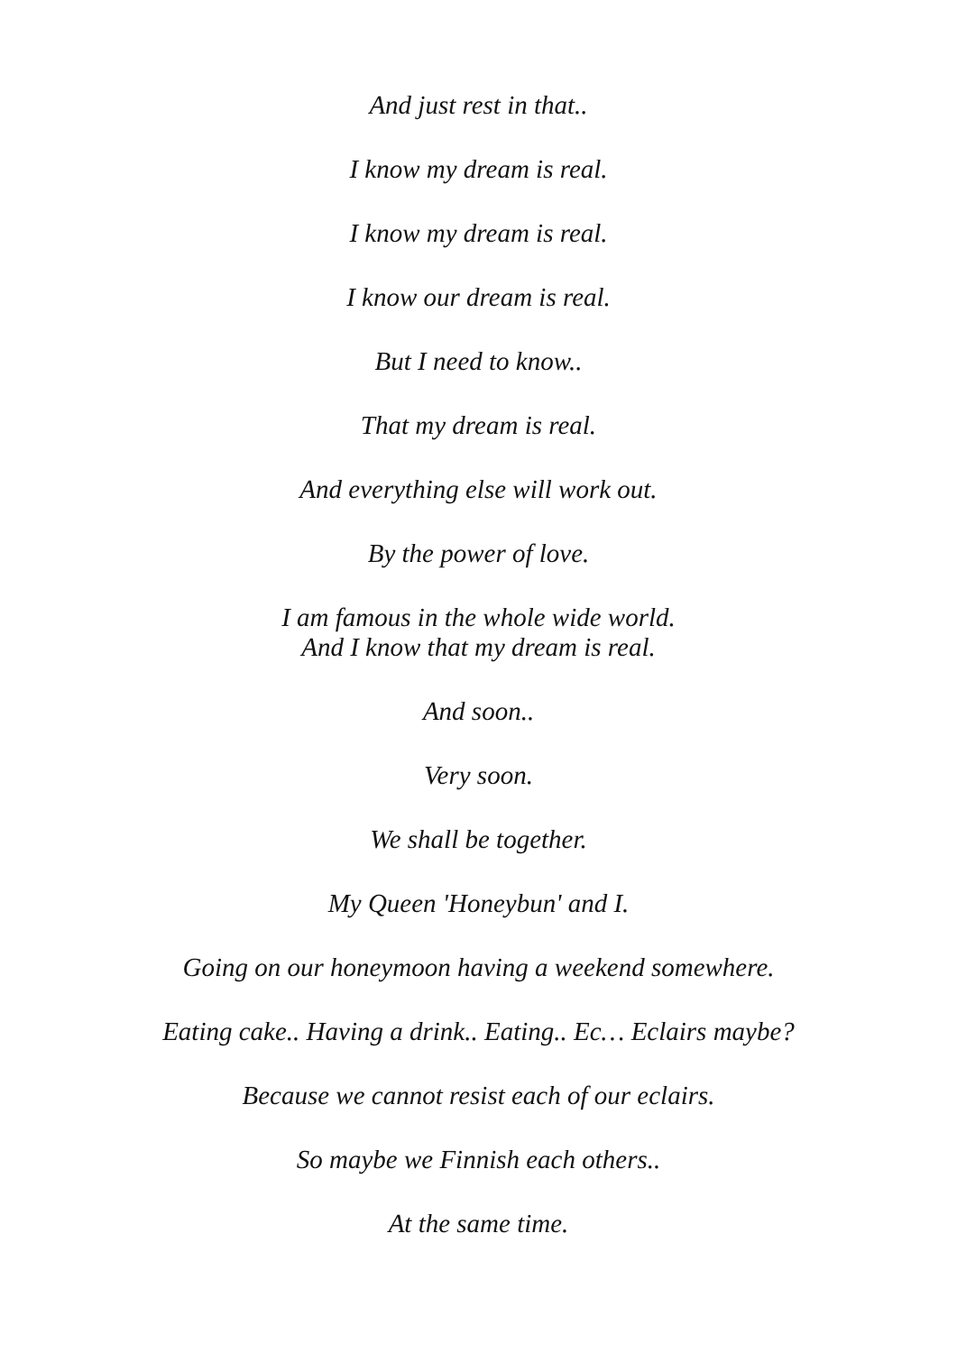And just rest in that..
I know my dream is real.
I know my dream is real.
I know our dream is real.
But I need to know..
That my dream is real.
And everything else will work out.
By the power of love.
I am famous in the whole wide world.
And I know that my dream is real.
And soon..
Very soon.
We shall be together.
My Queen 'Honeybun' and I.
Going on our honeymoon having a weekend somewhere.
Eating cake.. Having a drink.. Eating.. Ec… Eclairs maybe?
Because we cannot resist each of our eclairs.
So maybe we Finnish each others..
At the same time.